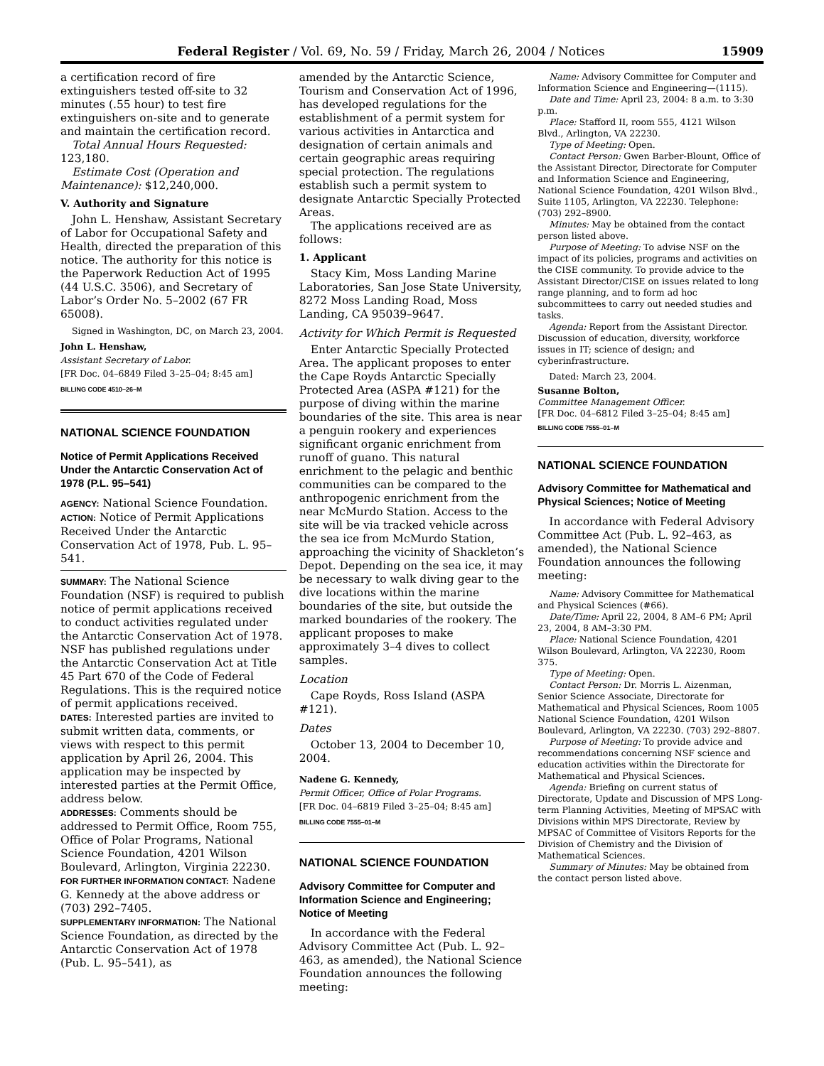Federal Register / Vol. 69, No. 59 / Friday, March 26, 2004 / Notices 15909
a certification record of fire extinguishers tested off-site to 32 minutes (.55 hour) to test fire extinguishers on-site and to generate and maintain the certification record.
Total Annual Hours Requested: 123,180.
Estimate Cost (Operation and Maintenance): $12,240,000.
V. Authority and Signature
John L. Henshaw, Assistant Secretary of Labor for Occupational Safety and Health, directed the preparation of this notice. The authority for this notice is the Paperwork Reduction Act of 1995 (44 U.S.C. 3506), and Secretary of Labor’s Order No. 5–2002 (67 FR 65008).
Signed in Washington, DC, on March 23, 2004.
John L. Henshaw,
Assistant Secretary of Labor.
[FR Doc. 04–6849 Filed 3–25–04; 8:45 am]
BILLING CODE 4510–26–M
NATIONAL SCIENCE FOUNDATION
Notice of Permit Applications Received Under the Antarctic Conservation Act of 1978 (P.L. 95–541)
AGENCY: National Science Foundation.
ACTION: Notice of Permit Applications Received Under the Antarctic Conservation Act of 1978, Pub. L. 95–541.
SUMMARY: The National Science Foundation (NSF) is required to publish notice of permit applications received to conduct activities regulated under the Antarctic Conservation Act of 1978. NSF has published regulations under the Antarctic Conservation Act at Title 45 Part 670 of the Code of Federal Regulations. This is the required notice of permit applications received.
DATES: Interested parties are invited to submit written data, comments, or views with respect to this permit application by April 26, 2004. This application may be inspected by interested parties at the Permit Office, address below.
ADDRESSES: Comments should be addressed to Permit Office, Room 755, Office of Polar Programs, National Science Foundation, 4201 Wilson Boulevard, Arlington, Virginia 22230.
FOR FURTHER INFORMATION CONTACT: Nadene G. Kennedy at the above address or (703) 292–7405.
SUPPLEMENTARY INFORMATION: The National Science Foundation, as directed by the Antarctic Conservation Act of 1978 (Pub. L. 95–541), as
amended by the Antarctic Science, Tourism and Conservation Act of 1996, has developed regulations for the establishment of a permit system for various activities in Antarctica and designation of certain animals and certain geographic areas requiring special protection. The regulations establish such a permit system to designate Antarctic Specially Protected Areas.
The applications received are as follows:
1. Applicant
Stacy Kim, Moss Landing Marine Laboratories, San Jose State University, 8272 Moss Landing Road, Moss Landing, CA 95039–9647.
Activity for Which Permit is Requested
Enter Antarctic Specially Protected Area. The applicant proposes to enter the Cape Royds Antarctic Specially Protected Area (ASPA #121) for the purpose of diving within the marine boundaries of the site. This area is near a penguin rookery and experiences significant organic enrichment from runoff of guano. This natural enrichment to the pelagic and benthic communities can be compared to the anthropogenic enrichment from the near McMurdo Station. Access to the site will be via tracked vehicle across the sea ice from McMurdo Station, approaching the vicinity of Shackleton’s Depot. Depending on the sea ice, it may be necessary to walk diving gear to the dive locations within the marine boundaries of the site, but outside the marked boundaries of the rookery. The applicant proposes to make approximately 3–4 dives to collect samples.
Location
Cape Royds, Ross Island (ASPA #121).
Dates
October 13, 2004 to December 10, 2004.
Nadene G. Kennedy,
Permit Officer, Office of Polar Programs.
[FR Doc. 04–6819 Filed 3–25–04; 8:45 am]
BILLING CODE 7555–01–M
NATIONAL SCIENCE FOUNDATION
Advisory Committee for Computer and Information Science and Engineering; Notice of Meeting
In accordance with the Federal Advisory Committee Act (Pub. L. 92–463, as amended), the National Science Foundation announces the following meeting:
Name: Advisory Committee for Computer and Information Science and Engineering—(1115).
Date and Time: April 23, 2004: 8 a.m. to 3:30 p.m.
Place: Stafford II, room 555, 4121 Wilson Blvd., Arlington, VA 22230.
Type of Meeting: Open.
Contact Person: Gwen Barber-Blount, Office of the Assistant Director, Directorate for Computer and Information Science and Engineering, National Science Foundation, 4201 Wilson Blvd., Suite 1105, Arlington, VA 22230. Telephone: (703) 292–8900.
Minutes: May be obtained from the contact person listed above.
Purpose of Meeting: To advise NSF on the impact of its policies, programs and activities on the CISE community. To provide advice to the Assistant Director/CISE on issues related to long range planning, and to form ad hoc subcommittees to carry out needed studies and tasks.
Agenda: Report from the Assistant Director. Discussion of education, diversity, workforce issues in IT; science of design; and cyberinfrastructure.
Dated: March 23, 2004.
Susanne Bolton,
Committee Management Officer.
[FR Doc. 04–6812 Filed 3–25–04; 8:45 am]
BILLING CODE 7555–01–M
NATIONAL SCIENCE FOUNDATION
Advisory Committee for Mathematical and Physical Sciences; Notice of Meeting
In accordance with Federal Advisory Committee Act (Pub. L. 92–463, as amended), the National Science Foundation announces the following meeting:
Name: Advisory Committee for Mathematical and Physical Sciences (#66).
Date/Time: April 22, 2004, 8 AM–6 PM; April 23, 2004, 8 AM–3:30 PM.
Place: National Science Foundation, 4201 Wilson Boulevard, Arlington, VA 22230, Room 375.
Type of Meeting: Open.
Contact Person: Dr. Morris L. Aizenman, Senior Science Associate, Directorate for Mathematical and Physical Sciences, Room 1005 National Science Foundation, 4201 Wilson Boulevard, Arlington, VA 22230. (703) 292–8807.
Purpose of Meeting: To provide advice and recommendations concerning NSF science and education activities within the Directorate for Mathematical and Physical Sciences.
Agenda: Briefing on current status of Directorate, Update and Discussion of MPS Long-term Planning Activities, Meeting of MPSAC with Divisions within MPS Directorate, Review by MPSAC of Committee of Visitors Reports for the Division of Chemistry and the Division of Mathematical Sciences.
Summary of Minutes: May be obtained from the contact person listed above.